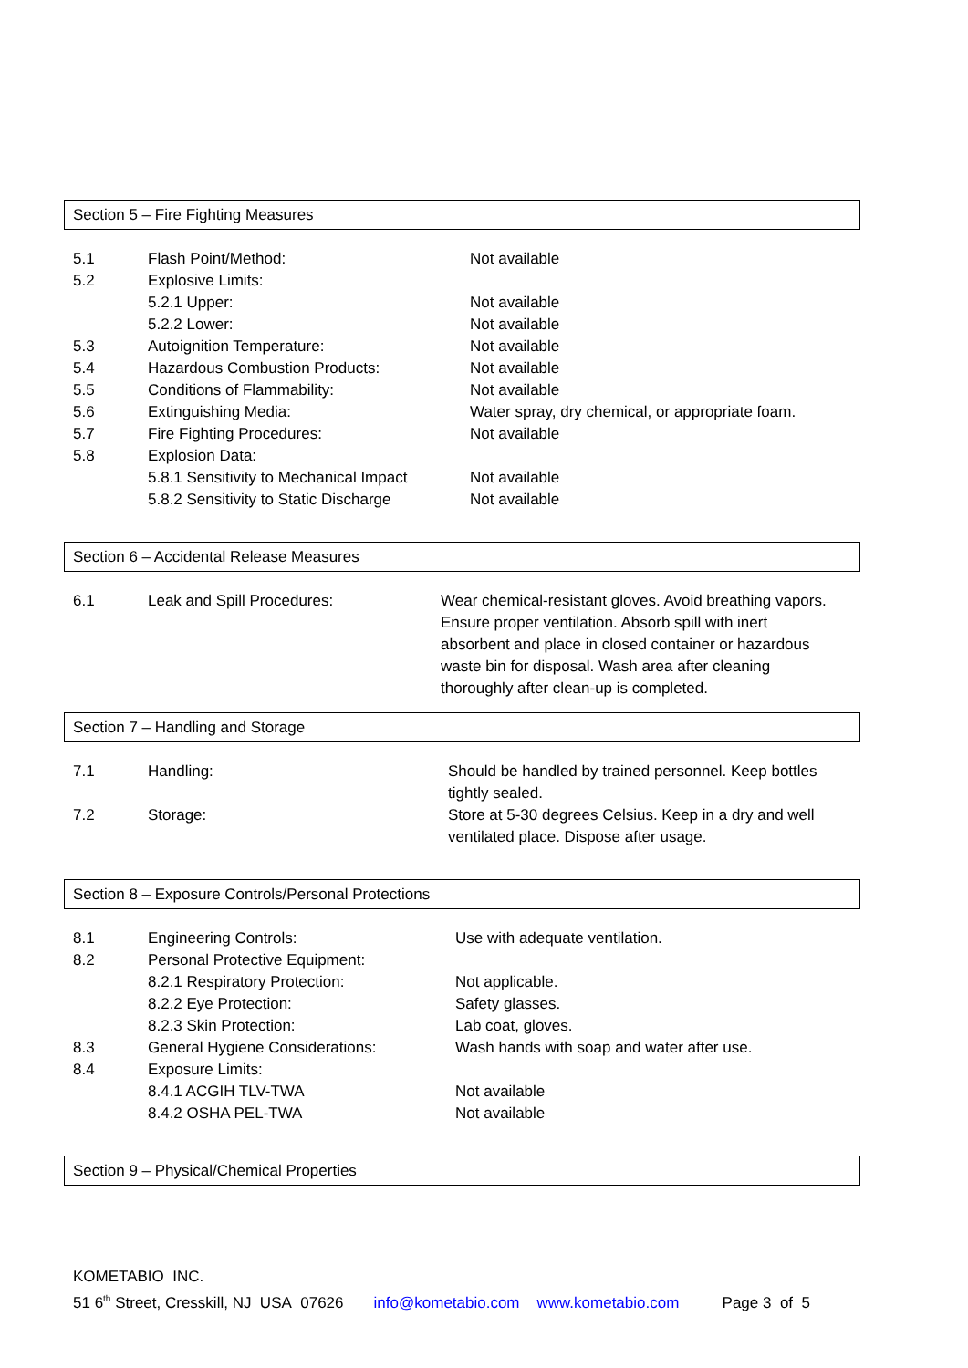Section 5 – Fire Fighting Measures
| 5.1 | Flash Point/Method: | Not available |
| 5.2 | Explosive Limits: | |
| | 5.2.1 Upper: | Not available |
| | 5.2.2 Lower: | Not available |
| 5.3 | Autoignition Temperature: | Not available |
| 5.4 | Hazardous Combustion Products: | Not available |
| 5.5 | Conditions of Flammability: | Not available |
| 5.6 | Extinguishing Media: | Water spray, dry chemical, or appropriate foam. |
| 5.7 | Fire Fighting Procedures: | Not available |
| 5.8 | Explosion Data: | |
| | 5.8.1 Sensitivity to Mechanical Impact | Not available |
| | 5.8.2 Sensitivity to Static Discharge | Not available |
Section 6 – Accidental Release Measures
| 6.1 | Leak and Spill Procedures: | Wear chemical-resistant gloves. Avoid breathing vapors. Ensure proper ventilation. Absorb spill with inert absorbent and place in closed container or hazardous waste bin for disposal. Wash area after cleaning thoroughly after clean-up is completed. |
Section 7 – Handling and Storage
| 7.1 | Handling: | Should be handled by trained personnel. Keep bottles tightly sealed. |
| 7.2 | Storage: | Store at 5-30 degrees Celsius. Keep in a dry and well ventilated place. Dispose after usage. |
Section 8 – Exposure Controls/Personal Protections
| 8.1 | Engineering Controls: | Use with adequate ventilation. |
| 8.2 | Personal Protective Equipment: | |
| | 8.2.1 Respiratory Protection: | Not applicable. |
| | 8.2.2 Eye Protection: | Safety glasses. |
| | 8.2.3 Skin Protection: | Lab coat, gloves. |
| 8.3 | General Hygiene Considerations: | Wash hands with soap and water after use. |
| 8.4 | Exposure Limits: | |
| | 8.4.1 ACGIH TLV-TWA | Not available |
| | 8.4.2 OSHA PEL-TWA | Not available |
Section 9 – Physical/Chemical Properties
KOMETABIO INC.
51 6<sup>th</sup> Street, Cresskill, NJ USA 07626 info@kometabio.com www.kometabio.com Page 3 of 5